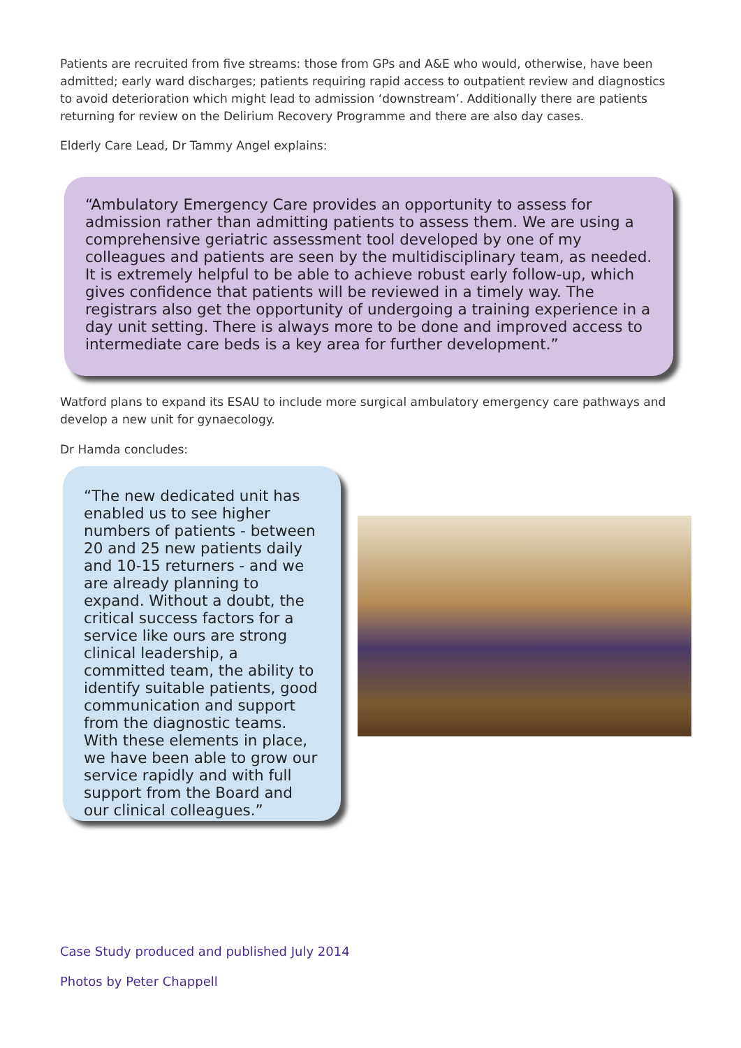Patients are recruited from five streams: those from GPs and A&E who would, otherwise, have been admitted; early ward discharges; patients requiring rapid access to outpatient review and diagnostics to avoid deterioration which might lead to admission ‘downstream’. Additionally there are patients returning for review on the Delirium Recovery Programme and there are also day cases.
Elderly Care Lead, Dr Tammy Angel explains:
“Ambulatory Emergency Care provides an opportunity to assess for admission rather than admitting patients to assess them. We are using a comprehensive geriatric assessment tool developed by one of my colleagues and patients are seen by the multidisciplinary team, as needed. It is extremely helpful to be able to achieve robust early follow-up, which gives confidence that patients will be reviewed in a timely way. The registrars also get the opportunity of undergoing a training experience in a day unit setting. There is always more to be done and improved access to intermediate care beds is a key area for further development.”
Watford plans to expand its ESAU to include more surgical ambulatory emergency care pathways and develop a new unit for gynaecology.
Dr Hamda concludes:
“The new dedicated unit has enabled us to see higher numbers of patients - between 20 and 25 new patients daily and 10-15 returners - and we are already planning to expand. Without a doubt, the critical success factors for a service like ours are strong clinical leadership, a committed team, the ability to identify suitable patients, good communication and support from the diagnostic teams. With these elements in place, we have been able to grow our service rapidly and with full support from the Board and our clinical colleagues.”
Case Study produced and published July 2014
Photos by Peter Chappell